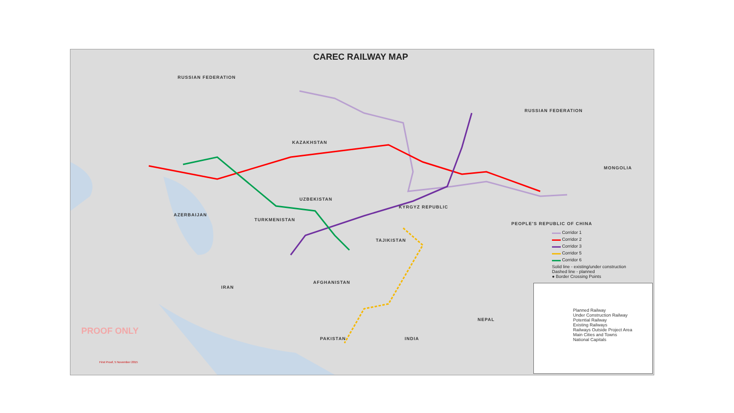CAREC RAILWAY MAP
RUSSIAN FEDERATION
RUSSIAN FEDERATION
KAZAKHSTAN
MONGOLIA
UZBEKISTAN
KYRGYZ REPUBLIC
AZERBAIJAN
TURKMENISTAN
PEOPLE'S REPUBLIC OF CHINA
TAJIKISTAN
AFGHANISTAN
IRAN
PAKISTAN INDIA
NEPAL
PROOF ONLY
First Proof, 5 November 2015
▬▬ Corridor 1
▬▬ Corridor 2
▬▬ Corridor 3
▬▬ Corridor 5
▬▬ Corridor 6
Solid line - existing/under construction
Dashed line - planned
● Border Crossing Points
Planned Railway
Under Construction Railway
Potential Railway
Existing Railways
Railways Outside Project Area
Main Cities and Towns
National Capitals